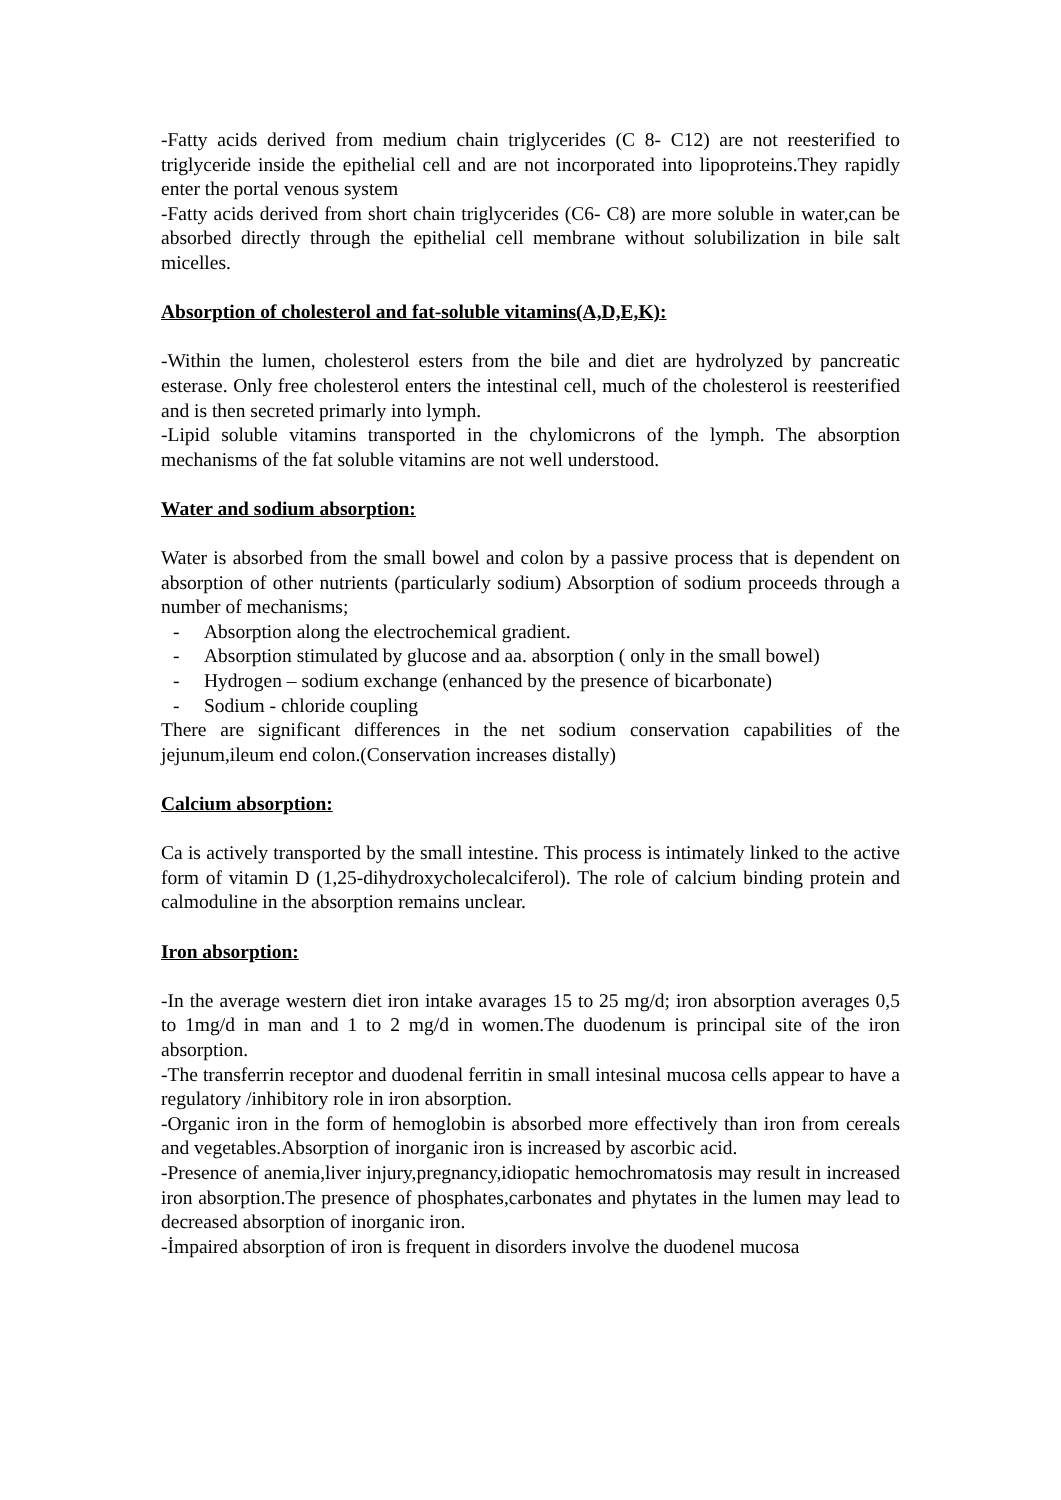-Fatty acids derived from medium chain triglycerides (C 8- C12) are not reesterified to triglyceride inside the epithelial cell and are not incorporated into lipoproteins.They rapidly enter the portal venous system
-Fatty acids derived from short chain triglycerides (C6- C8) are more soluble in water,can be absorbed directly through the epithelial cell membrane without solubilization in bile salt micelles.
Absorption of cholesterol and fat-soluble vitamins(A,D,E,K):
-Within the lumen, cholesterol esters from the bile and diet are hydrolyzed by pancreatic esterase. Only free cholesterol enters the intestinal cell, much of the cholesterol is reesterified and is then secreted primarly into lymph.
-Lipid soluble vitamins transported in the chylomicrons of the lymph. The absorption mechanisms of the fat soluble vitamins are not well understood.
Water and sodium absorption:
Water is absorbed from the small bowel and colon by a passive process that is dependent on absorption of other nutrients (particularly sodium) Absorption of sodium proceeds through a number of mechanisms;
- Absorption along the electrochemical gradient.
- Absorption stimulated by glucose and aa. absorption ( only in the small bowel)
- Hydrogen – sodium exchange (enhanced by the presence of bicarbonate)
- Sodium - chloride coupling
There are significant differences in the net sodium conservation capabilities of the jejunum,ileum end colon.(Conservation increases distally)
Calcium absorption:
Ca is actively transported by the small intestine. This process is intimately linked to the active form of vitamin D (1,25-dihydroxycholecalciferol). The role of calcium binding protein and calmoduline in the absorption remains unclear.
Iron absorption:
-In the average western diet iron intake avarages 15 to 25 mg/d; iron absorption averages 0,5 to 1mg/d in man and 1 to 2 mg/d in women.The duodenum is principal site of the iron absorption.
-The transferrin receptor and duodenal ferritin in small intesinal mucosa cells appear to have a regulatory /inhibitory role in iron absorption.
-Organic iron in the form of hemoglobin is absorbed more effectively than iron from cereals and vegetables.Absorption of inorganic iron is increased by ascorbic acid.
-Presence of anemia,liver injury,pregnancy,idiopatic hemochromatosis may result in increased iron absorption.The presence of phosphates,carbonates and phytates in the lumen may lead to decreased absorption of inorganic iron.
-İmpaired absorption of iron is frequent in disorders involve the duodenel mucosa